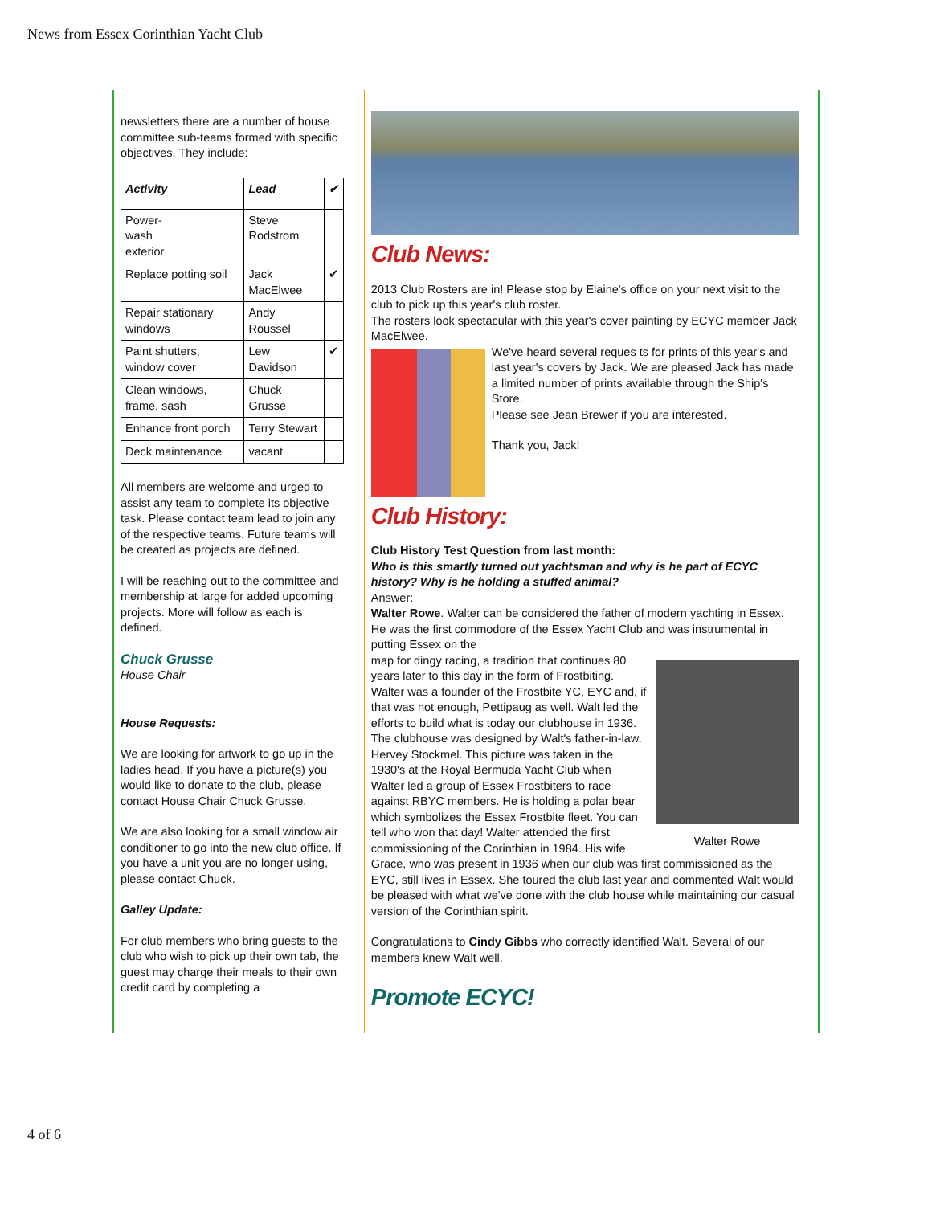News from Essex Corinthian Yacht Club
newsletters there are a number of house committee sub-teams formed with specific objectives. They include:
| Activity | Lead | ✔ |
| --- | --- | --- |
| Power- wash exterior | Steve Rodstrom | |
| Replace potting soil | Jack MacElwee | ✔ |
| Repair stationary windows | Andy Roussel | |
| Paint shutters, window cover | Lew Davidson | ✔ |
| Clean windows, frame, sash | Chuck Grusse | |
| Enhance front porch | Terry Stewart | |
| Deck maintenance | vacant | |
All members are welcome and urged to assist any team to complete its objective task. Please contact team lead to join any of the respective teams. Future teams will be created as projects are defined.
I will be reaching out to the committee and membership at large for added upcoming projects. More will follow as each is defined.
Chuck Grusse
House Chair
House Requests:
We are looking for artwork to go up in the ladies head. If you have a picture(s) you would like to donate to the club, please contact House Chair Chuck Grusse.
We are also looking for a small window air conditioner to go into the new club office. If you have a unit you are no longer using, please contact Chuck.
Galley Update:
For club members who bring guests to the club who wish to pick up their own tab, the guest may charge their meals to their own credit card by completing a
Club News:
2013 Club Rosters are in! Please stop by Elaine's office on your next visit to the club to pick up this year's club roster.
The rosters look spectacular with this year's cover painting by ECYC member Jack MacElwee.
We've heard several reques ts for prints of this year's and last year's covers by Jack. We are pleased Jack has made a limited number of prints available through the Ship's Store.
Please see Jean Brewer if you are interested.
Thank you, Jack!
Club History:
Club History Test Question from last month:
Who is this smartly turned out yachtsman and why is he part of ECYC history? Why is he holding a stuffed animal?
Answer:
Walter Rowe. Walter can be considered the father of modern yachting in Essex. He was the first commodore of the Essex Yacht Club and was instrumental in putting Essex on the
Walter Rowe
map for dingy racing, a tradition that continues 80 years later to this day in the form of Frostbiting. Walter was a founder of the Frostbite YC, EYC and, if that was not enough, Pettipaug as well. Walt led the efforts to build what is today our clubhouse in 1936. The clubhouse was designed by Walt's father-in-law, Hervey Stockmel. This picture was taken in the 1930's at the Royal Bermuda Yacht Club when Walter led a group of Essex Frostbiters to race against RBYC members. He is holding a polar bear which symbolizes the Essex Frostbite fleet. You can tell who won that day! Walter attended the first commissioning of the Corinthian in 1984. His wife Grace, who was present in 1936 when our club was first commissioned as the EYC, still lives in Essex. She toured the club last year and commented Walt would be pleased with what we've done with the club house while maintaining our casual version of the Corinthian spirit.
Congratulations to Cindy Gibbs who correctly identified Walt. Several of our members knew Walt well.
Promote ECYC!
4 of 6